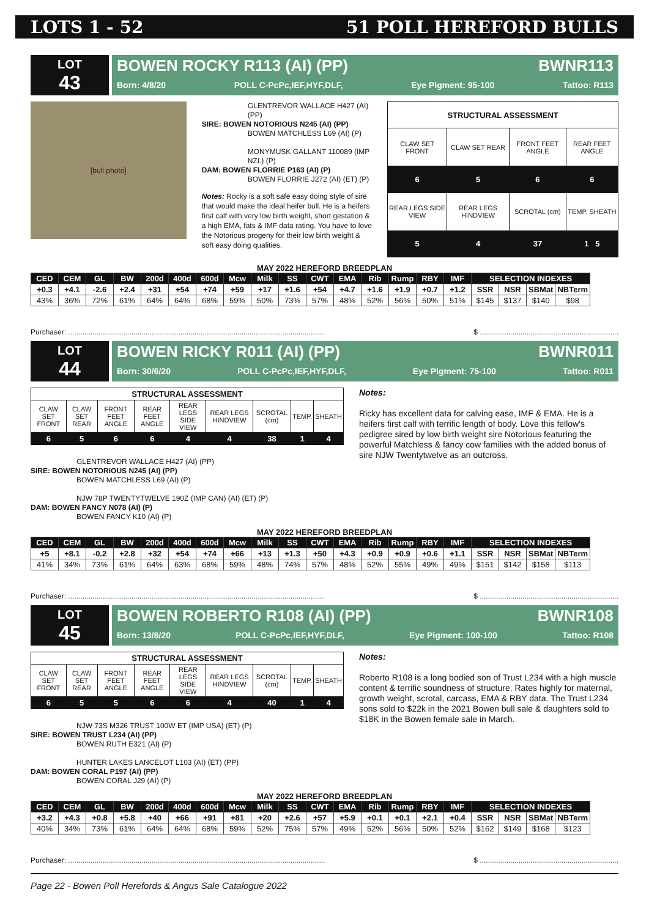LOTS 1 - 52 51 POLL HEREFORD BULLS
LOT
43
BOWEN ROCKY R113 (AI) (PP) BWNR113
Born: 4/8/20 POLL C-PcPc,IEF,HYF,DLF, Eye Pigment: 95-100 Tattoo: R113
[bull photo]
GLENTREVOR WALLACE H427 (AI) (PP)
SIRE: BOWEN NOTORIOUS N245 (AI) (PP)
BOWEN MATCHLESS L69 (AI) (P)
MONYMUSK GALLANT 110089 (IMP NZL) (P)
DAM: BOWEN FLORRIE P163 (AI) (P)
BOWEN FLORRIE J272 (AI) (ET) (P)
Notes: Rocky is a soft safe easy doing style of sire that would make the ideal heifer bull. He is a heifers first calf with very low birth weight, short gestation & a high EMA, fats & IMF data rating. You have to love the Notorious progeny for their low birth weight & soft easy doing qualities.
| STRUCTURAL ASSESSMENT | | | |
| --- | --- | --- | --- |
| CLAW SET FRONT | CLAW SET REAR | FRONT FEET ANGLE | REAR FEET ANGLE |
| 6 | 5 | 6 | 6 |
| REAR LEGS SIDE VIEW | REAR LEGS HINDVIEW | SCROTAL (cm) | TEMP. SHEATH |
| 5 | 4 | 37 | 1 5 |
MAY 2022 HEREFORD BREEDPLAN
| CED | CEM | GL | BW | 200d | 400d | 600d | Mcw | Milk | SS | CWT | EMA | Rib | Rump | RBY | IMF | SELECTION INDEXES | | | |
| --- | --- | --- | --- | --- | --- | --- | --- | --- | --- | --- | --- | --- | --- | --- | --- | --- | --- | --- | --- |
| +0.3 | +4.1 | -2.6 | +2.4 | +31 | +54 | +74 | +59 | +17 | +1.6 | +54 | +4.7 | +1.6 | +1.9 | +0.7 | +1.2 | SSR | NSR | SBMat | NBTerm |
| 43% | 36% | 72% | 61% | 64% | 64% | 68% | 59% | 50% | 73% | 57% | 48% | 52% | 56% | 50% | 51% | $145 | $137 | $140 | $98 |
Purchaser: .............................................................................................................................. $ ....................................................................
LOT
44
BOWEN RICKY R011 (AI) (PP) BWNR011
Born: 30/6/20 POLL C-PcPc,IEF,HYF,DLF, Eye Pigment: 75-100 Tattoo: R011
| STRUCTURAL ASSESSMENT | | | | | | | | |
| --- | --- | --- | --- | --- | --- | --- | --- | --- |
| CLAW SET FRONT | CLAW SET REAR | FRONT FEET ANGLE | REAR FEET ANGLE | REAR LEGS SIDE VIEW | REAR LEGS HINDVIEW | SCROTAL (cm) | TEMP. | SHEATH |
| 6 | 5 | 6 | 6 | 4 | 4 | 38 | 1 | 4 |
GLENTREVOR WALLACE H427 (AI) (PP)
SIRE: BOWEN NOTORIOUS N245 (AI) (PP)
BOWEN MATCHLESS L69 (AI) (P)
NJW 78P TWENTYTWELVE 190Z (IMP CAN) (AI) (ET) (P)
DAM: BOWEN FANCY N078 (AI) (P)
BOWEN FANCY K10 (AI) (P)
Notes:
Ricky has excellent data for calving ease, IMF & EMA. He is a heifers first calf with terrific length of body. Love this fellow's pedigree sired by low birth weight sire Notorious featuring the powerful Matchless & fancy cow families with the added bonus of sire NJW Twentytwelve as an outcross.
MAY 2022 HEREFORD BREEDPLAN
| CED | CEM | GL | BW | 200d | 400d | 600d | Mcw | Milk | SS | CWT | EMA | Rib | Rump | RBY | IMF | SELECTION INDEXES | | | |
| --- | --- | --- | --- | --- | --- | --- | --- | --- | --- | --- | --- | --- | --- | --- | --- | --- | --- | --- | --- |
| +5 | +8.1 | -0.2 | +2.8 | +32 | +54 | +74 | +66 | +13 | +1.3 | +50 | +4.3 | +0.9 | +0.9 | +0.6 | +1.1 | SSR | NSR | SBMat | NBTerm |
| 41% | 34% | 73% | 61% | 64% | 63% | 68% | 59% | 48% | 74% | 57% | 48% | 52% | 55% | 49% | 49% | $151 | $142 | $158 | $113 |
Purchaser: .............................................................................................................................. $ ....................................................................
LOT
45
BOWEN ROBERTO R108 (AI) (PP) BWNR108
Born: 13/8/20 POLL C-PcPc,IEF,HYF,DLF, Eye Pigment: 100-100 Tattoo: R108
| STRUCTURAL ASSESSMENT | | | | | | | | |
| --- | --- | --- | --- | --- | --- | --- | --- | --- |
| CLAW SET FRONT | CLAW SET REAR | FRONT FEET ANGLE | REAR FEET ANGLE | REAR LEGS SIDE VIEW | REAR LEGS HINDVIEW | SCROTAL (cm) | TEMP. | SHEATH |
| 6 | 5 | 5 | 6 | 6 | 4 | 40 | 1 | 4 |
NJW 73S M326 TRUST 100W ET (IMP USA) (ET) (P)
SIRE: BOWEN TRUST L234 (AI) (PP)
BOWEN RUTH E321 (AI) (P)
HUNTER LAKES LANCELOT L103 (AI) (ET) (PP)
DAM: BOWEN CORAL P197 (AI) (PP)
BOWEN CORAL J29 (AI) (P)
Notes:
Roberto R108 is a long bodied son of Trust L234 with a high muscle content & terrific soundness of structure. Rates highly for maternal, growth weight, scrotal, carcass, EMA & RBY data. The Trust L234 sons sold to $22k in the 2021 Bowen bull sale & daughters sold to $18K in the Bowen female sale in March.
MAY 2022 HEREFORD BREEDPLAN
| CED | CEM | GL | BW | 200d | 400d | 600d | Mcw | Milk | SS | CWT | EMA | Rib | Rump | RBY | IMF | SELECTION INDEXES | | | |
| --- | --- | --- | --- | --- | --- | --- | --- | --- | --- | --- | --- | --- | --- | --- | --- | --- | --- | --- | --- |
| +3.2 | +4.3 | +0.8 | +5.8 | +40 | +66 | +91 | +81 | +20 | +2.6 | +57 | +5.9 | +0.1 | +0.1 | +2.1 | +0.4 | SSR | NSR | SBMat | NBTerm |
| 40% | 34% | 73% | 61% | 64% | 64% | 68% | 59% | 52% | 75% | 57% | 49% | 52% | 56% | 50% | 52% | $162 | $149 | $168 | $123 |
Purchaser: .............................................................................................................................. $ ....................................................................
Page 22 - Bowen Poll Herefords & Angus Sale Catalogue 2022